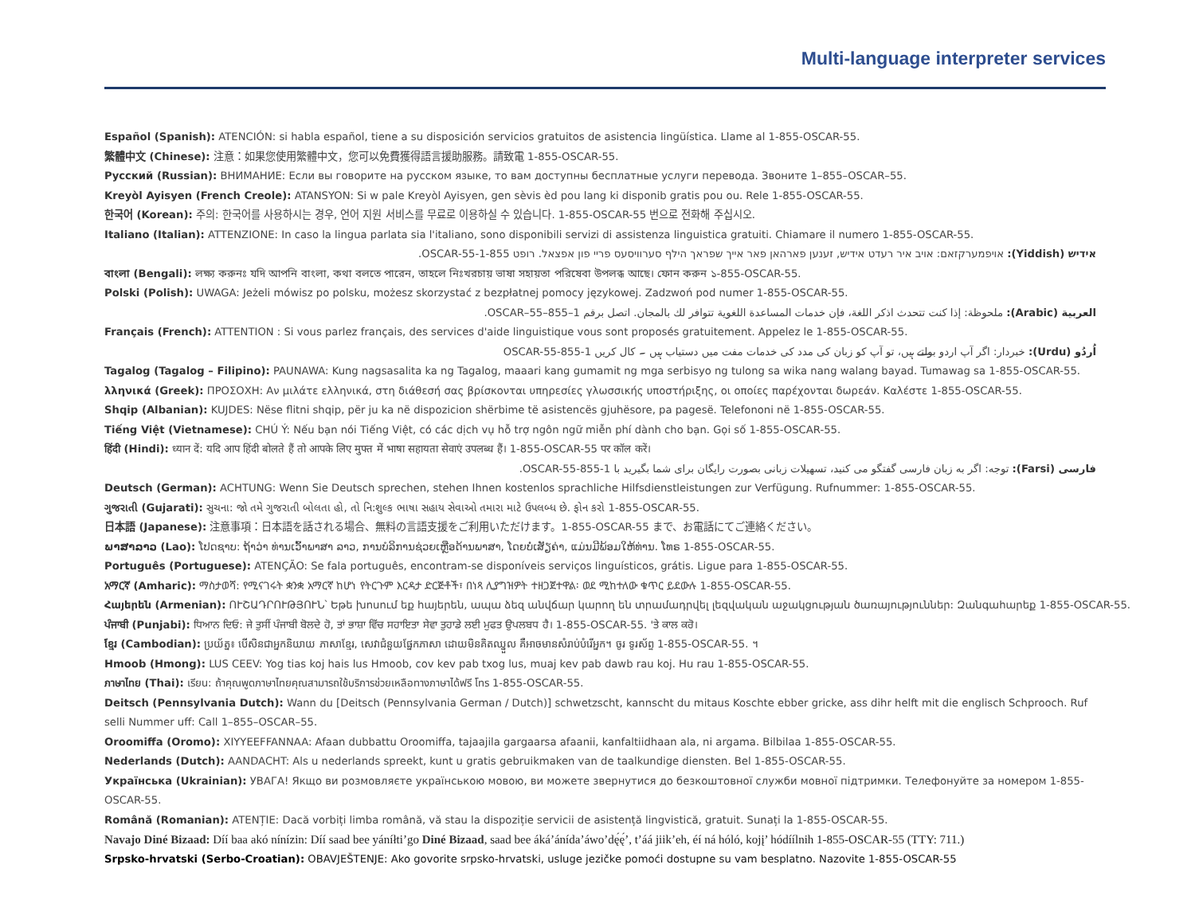Multi-language interpreter services
Español (Spanish): ATENCIÓN: si habla español, tiene a su disposición servicios gratuitos de asistencia lingüística. Llame al 1-855-OSCAR-55.
繁體中文 (Chinese): 注意：如果您使用繁體中文，您可以免費獲得語言援助服務。請致電 1-855-OSCAR-55.
Русский (Russian): ВНИМАНИЕ: Если вы говорите на русском языке, то вам доступны бесплатные услуги перевода. Звоните 1–855–OSCAR–55.
Kreyòl Ayisyen (French Creole): ATANSYON: Si w pale Kreyòl Ayisyen, gen sèvis èd pou lang ki disponib gratis pou ou. Rele 1-855-OSCAR-55.
한국어 (Korean): 주의: 한국어를 사용하시는 경우, 언어 지원 서비스를 무료로 이용하실 수 있습니다. 1-855-OSCAR-55 번으로 전화해 주십시오.
Italiano (Italian): ATTENZIONE: In caso la lingua parlata sia l'italiano, sono disponibili servizi di assistenza linguistica gratuiti. Chiamare il numero 1-855-OSCAR-55.
אידיש (Yiddish): אויפמערקזאם: אויב איר רעדט אידיש, זענען פארהאן פאר אייך שפראך הילף סערוויסעס פריי פון אפצאל. רופט 1-855-OSCAR-55.
বাংলা (Bengali): লক্ষ্য করুনঃ যদি আপনি বাংলা, কথা বলতে পারেন, তাহলে নিঃখরচায় ভাষা সহায়তা পরিষেবা উপলব্ধ আছে। ফোন করুন ১-855-OSCAR-55.
Polski (Polish): UWAGA: Jeżeli mówisz po polsku, możesz skorzystać z bezpłatnej pomocy językowej. Zadzwoń pod numer 1-855-OSCAR-55.
العربية (Arabic): ملحوظة: إذا كنت تتحدث اذكر اللغة، فإن خدمات المساعدة اللغوية تتوافر لك بالمجان. اتصل برقم 1–855–OSCAR–55.
Français (French): ATTENTION : Si vous parlez français, des services d'aide linguistique vous sont proposés gratuitement. Appelez le 1-855-OSCAR-55.
اُردُو (Urdu): خبردار: اگر آپ اردو بولتے ہیں، تو آپ کو زبان کی مدد کی خدمات مفت میں دستیاب ہیں ۔ کال کریں 1-855-OSCAR-55
Tagalog (Tagalog – Filipino): PAUNAWA: Kung nagsasalita ka ng Tagalog, maaari kang gumamit ng mga serbisyo ng tulong sa wika nang walang bayad. Tumawag sa 1-855-OSCAR-55.
λληνικά (Greek): ΠΡΟΣΟΧΗ: Αν μιλάτε ελληνικά, στη διάθεσή σας βρίσκονται υπηρεσίες γλωσσικής υποστήριξης, οι οποίες παρέχονται δωρεάν. Καλέστε 1-855-OSCAR-55.
Shqip (Albanian): KUJDES: Nëse flitni shqip, për ju ka në dispozicion shërbime të asistencës gjuhësore, pa pagesë. Telefononi në 1-855-OSCAR-55.
Tiếng Việt (Vietnamese): CHÚ Ý: Nếu bạn nói Tiếng Việt, có các dịch vụ hỗ trợ ngôn ngữ miễn phí dành cho bạn. Gọi số 1-855-OSCAR-55.
हिंदी (Hindi): ध्यान दें: यदि आप हिंदी बोलते हैं तो आपके लिए मुफ्त में भाषा सहायता सेवाएं उपलब्ध हैं। 1-855-OSCAR-55 पर कॉल करें।
فارسی (Farsi): توجه: اگر به زبان فارسی گفتگو می کنید، تسهیلات زبانی بصورت رایگان برای شما بگیرید با 1-855-OSCAR-55.
Deutsch (German): ACHTUNG: Wenn Sie Deutsch sprechen, stehen Ihnen kostenlos sprachliche Hilfsdienstleistungen zur Verfügung. Rufnummer: 1-855-OSCAR-55.
ગુજરાતી (Gujarati): સુચના: જો તમે ગુજરાતી બોલતા હો, તો નિ:શુલ્ક ભાષા સહાય સેવાઓ તમારા માટે ઉપલબ્ધ છે. ફોન કરો 1-855-OSCAR-55.
日本語 (Japanese): 注意事項：日本語を話される場合、無料の言語支援をご利用いただけます。1-855-OSCAR-55 まで、お電話にてご連絡ください。
ພາສາລາວ (Lao): ໂປດຊາບ: ຖ້າວ່າ ທ່ານເວົ້າພາສາ ລາວ, ການບໍລິການຊ່ວຍເຫຼືອດ້ານພາສາ, ໂດຍບໍ່ເສັຽຄ່າ, ແມ່ນມີພ້ອມໃຫ້ທ່ານ. ໂທຣ 1-855-OSCAR-55.
Português (Portuguese): ATENÇÃO: Se fala português, encontram-se disponíveis serviços linguísticos, grátis. Ligue para 1-855-OSCAR-55.
አማርኛ (Amharic): ማስታወሻ: የሚናገሩት ቋንቋ አማርኛ ከሆነ የትርጉም እርዳታ ድርጅቶች፣ በነጻ ሊያግዝዎት ተዘጋጀተዋል፡ ወደ ሚከተለው ቁጥር ይደውሉ 1-855-OSCAR-55.
Հայերեն (Armenian): ՈՒՇԱԴՐՈՒԹՅՈՒՆ՝ Եթե խոսում եք հայերեն, ապա ձեզ անվճար կարող են տրամադրվել լեզվական աջակցության ծառայություններ: Զանգահարեք 1-855-OSCAR-55.
ਪੰਜਾਬੀ (Punjabi): ਧਿਆਨ ਦਿਓ: ਜੇ ਤੁਸੀਂ ਪੰਜਾਬੀ ਬੋਲਦੇ ਹੋ, ਤਾਂ ਭਾਸ਼ਾ ਵਿੱਚ ਸਹਾਇਤਾ ਸੇਵਾ ਤੁਹਾਡੇ ਲਈ ਮੁਫਤ ਉਪਲਬਧ ਹੈ। 1-855-OSCAR-55. 'ਤੇ ਕਾਲ ਕਰੋ।
ខ្មែរ (Cambodian): ប្រយ័ត្ន៖ បើសិនជាអ្នកនិយាយ ភាសាខ្មែរ, សេវាជំនួយផ្នែកភាសា ដោយមិនគិតឈ្នួល គឺអាចមានសំរាប់បំរើអ្នក។ ចូរ ទូរស័ព្ទ 1-855-OSCAR-55. ។
Hmoob (Hmong): LUS CEEV: Yog tias koj hais lus Hmoob, cov kev pab txog lus, muaj kev pab dawb rau koj. Hu rau 1-855-OSCAR-55.
ภาษาไทย (Thai): เรียน: ถ้าคุณพูดภาษาไทยคุณสามารถใช้บริการช่วยเหลือทางภาษาได้ฟรี โทร 1-855-OSCAR-55.
Deitsch (Pennsylvania Dutch): Wann du [Deitsch (Pennsylvania German / Dutch)] schwetzscht, kannscht du mitaus Koschte ebber gricke, ass dihr helft mit die englisch Schprooch. Ruf selli Nummer uff: Call 1–855–OSCAR–55.
Oroomiffa (Oromo): XIYYEEFFANNAA: Afaan dubbattu Oroomiffa, tajaajila gargaarsa afaanii, kanfaltiidhaan ala, ni argama. Bilbilaa 1-855-OSCAR-55.
Nederlands (Dutch): AANDACHT: Als u nederlands spreekt, kunt u gratis gebruikmaken van de taalkundige diensten. Bel 1-855-OSCAR-55.
Українська (Ukrainian): УВАГА! Якщо ви розмовляєте українською мовою, ви можете звернутися до безкоштовної служби мовної підтримки. Телефонуйте за номером 1-855-OSCAR-55.
Română (Romanian): ATENȚIE: Dacă vorbiți limba română, vă stau la dispoziție servicii de asistență lingvistică, gratuit. Sunați la 1-855-OSCAR-55.
Navajo Diné Bizaad: Díí baa akó nínízin: Díí saad bee yáníłti’go Diné Bizaad, saad bee áká’ánída’áwo’dę́ę́’, t’áá jiik’eh, éí ná hóló, kojį’ hódíílnih 1-855-OSCAR-55 (TTY: 711.)
Srpsko-hrvatski (Serbo-Croatian): OBAVJEŠTENJE: Ako govorite srpsko-hrvatski, usluge jezičke pomoći dostupne su vam besplatno. Nazovite 1-855-OSCAR-55